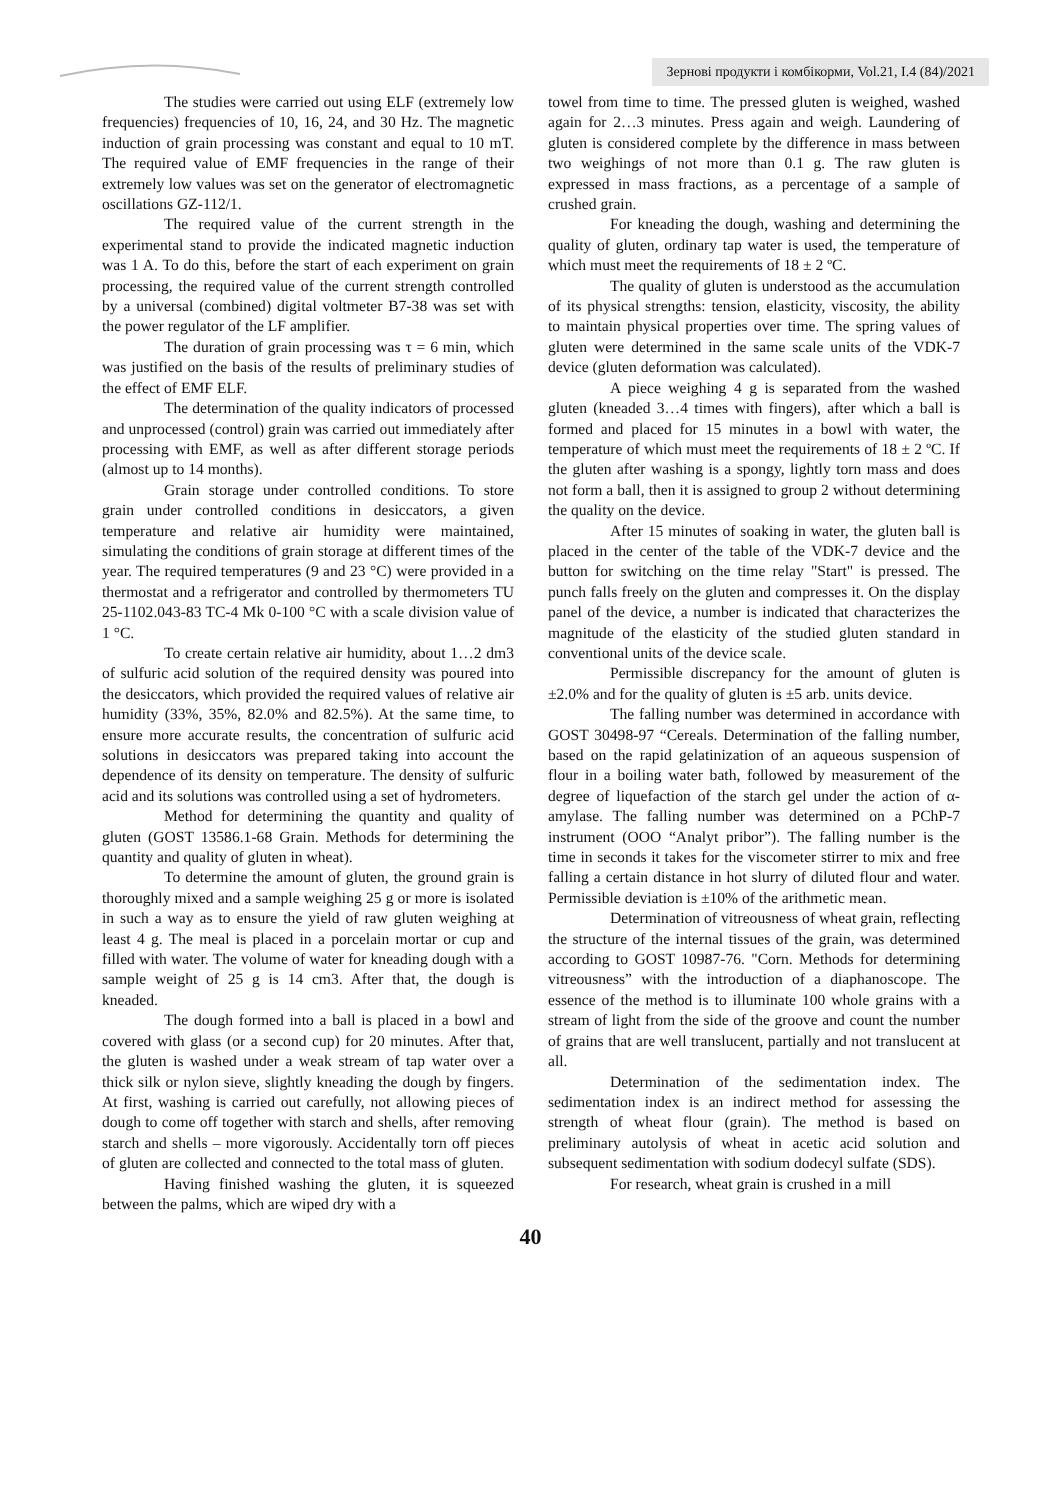Зернові продукти і комбікорми, Vol.21, I.4 (84)/2021
The studies were carried out using ELF (extremely low frequencies) frequencies of 10, 16, 24, and 30 Hz. The magnetic induction of grain processing was constant and equal to 10 mT. The required value of EMF frequencies in the range of their extremely low values was set on the generator of electromagnetic oscillations GZ-112/1.
The required value of the current strength in the experimental stand to provide the indicated magnetic induction was 1 A. To do this, before the start of each experiment on grain processing, the required value of the current strength controlled by a universal (combined) digital voltmeter B7-38 was set with the power regulator of the LF amplifier.
The duration of grain processing was τ = 6 min, which was justified on the basis of the results of preliminary studies of the effect of EMF ELF.
The determination of the quality indicators of processed and unprocessed (control) grain was carried out immediately after processing with EMF, as well as after different storage periods (almost up to 14 months).
Grain storage under controlled conditions. To store grain under controlled conditions in desiccators, a given temperature and relative air humidity were maintained, simulating the conditions of grain storage at different times of the year. The required temperatures (9 and 23 °C) were provided in a thermostat and a refrigerator and controlled by thermometers TU 25-1102.043-83 TC-4 Mk 0-100 °C with a scale division value of 1 °C.
To create certain relative air humidity, about 1…2 dm3 of sulfuric acid solution of the required density was poured into the desiccators, which provided the required values of relative air humidity (33%, 35%, 82.0% and 82.5%). At the same time, to ensure more accurate results, the concentration of sulfuric acid solutions in desiccators was prepared taking into account the dependence of its density on temperature. The density of sulfuric acid and its solutions was controlled using a set of hydrometers.
Method for determining the quantity and quality of gluten (GOST 13586.1-68 Grain. Methods for determining the quantity and quality of gluten in wheat).
To determine the amount of gluten, the ground grain is thoroughly mixed and a sample weighing 25 g or more is isolated in such a way as to ensure the yield of raw gluten weighing at least 4 g. The meal is placed in a porcelain mortar or cup and filled with water. The volume of water for kneading dough with a sample weight of 25 g is 14 cm3. After that, the dough is kneaded.
The dough formed into a ball is placed in a bowl and covered with glass (or a second cup) for 20 minutes. After that, the gluten is washed under a weak stream of tap water over a thick silk or nylon sieve, slightly kneading the dough by fingers. At first, washing is carried out carefully, not allowing pieces of dough to come off together with starch and shells, after removing starch and shells – more vigorously. Accidentally torn off pieces of gluten are collected and connected to the total mass of gluten.
Having finished washing the gluten, it is squeezed between the palms, which are wiped dry with a
towel from time to time. The pressed gluten is weighed, washed again for 2…3 minutes. Press again and weigh. Laundering of gluten is considered complete by the difference in mass between two weighings of not more than 0.1 g. The raw gluten is expressed in mass fractions, as a percentage of a sample of crushed grain.
For kneading the dough, washing and determining the quality of gluten, ordinary tap water is used, the temperature of which must meet the requirements of 18 ± 2 ºC.
The quality of gluten is understood as the accumulation of its physical strengths: tension, elasticity, viscosity, the ability to maintain physical properties over time. The spring values of gluten were determined in the same scale units of the VDK-7 device (gluten deformation was calculated).
A piece weighing 4 g is separated from the washed gluten (kneaded 3…4 times with fingers), after which a ball is formed and placed for 15 minutes in a bowl with water, the temperature of which must meet the requirements of 18 ± 2 ºC. If the gluten after washing is a spongy, lightly torn mass and does not form a ball, then it is assigned to group 2 without determining the quality on the device.
After 15 minutes of soaking in water, the gluten ball is placed in the center of the table of the VDK-7 device and the button for switching on the time relay "Start" is pressed. The punch falls freely on the gluten and compresses it. On the display panel of the device, a number is indicated that characterizes the magnitude of the elasticity of the studied gluten standard in conventional units of the device scale.
Permissible discrepancy for the amount of gluten is ±2.0% and for the quality of gluten is ±5 arb. units device.
The falling number was determined in accordance with GOST 30498-97 “Cereals. Determination of the falling number, based on the rapid gelatinization of an aqueous suspension of flour in a boiling water bath, followed by measurement of the degree of liquefaction of the starch gel under the action of α-amylase. The falling number was determined on a PChP-7 instrument (OOO “Analyt pribor”). The falling number is the time in seconds it takes for the viscometer stirrer to mix and free falling a certain distance in hot slurry of diluted flour and water. Permissible deviation is ±10% of the arithmetic mean.
Determination of vitreousness of wheat grain, reflecting the structure of the internal tissues of the grain, was determined according to GOST 10987-76. "Corn. Methods for determining vitreousness” with the introduction of a diaphanoscope. The essence of the method is to illuminate 100 whole grains with a stream of light from the side of the groove and count the number of grains that are well translucent, partially and not translucent at all.
Determination of the sedimentation index. The sedimentation index is an indirect method for assessing the strength of wheat flour (grain). The method is based on preliminary autolysis of wheat in acetic acid solution and subsequent sedimentation with sodium dodecyl sulfate (SDS).
For research, wheat grain is crushed in a mill
40